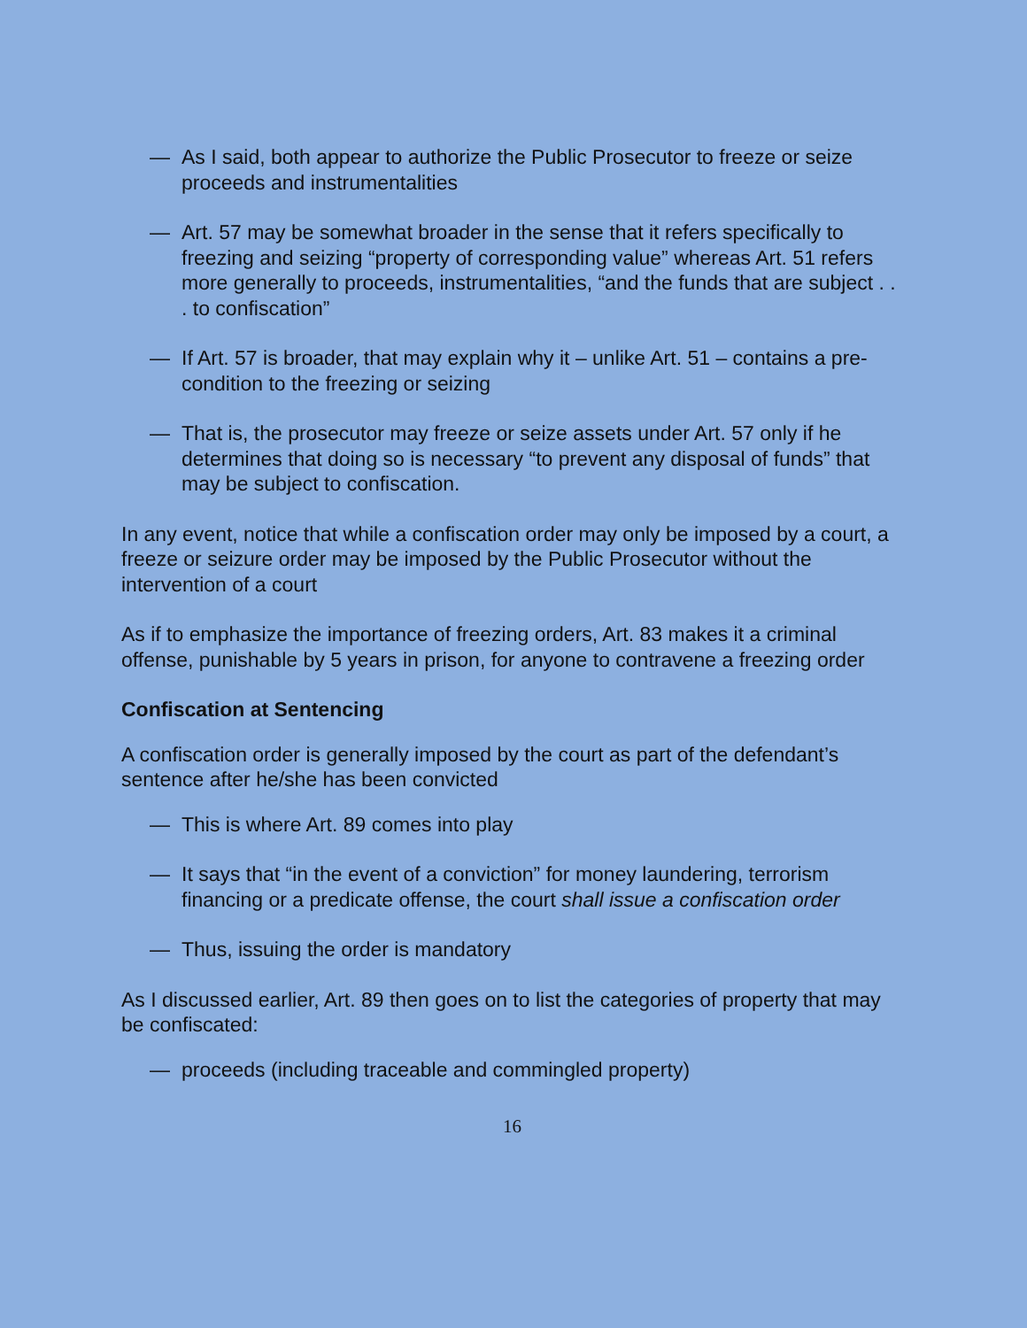— As I said, both appear to authorize the Public Prosecutor to freeze or seize proceeds and instrumentalities
— Art. 57 may be somewhat broader in the sense that it refers specifically to freezing and seizing “property of corresponding value” whereas Art. 51 refers more generally to proceeds, instrumentalities, “and the funds that are subject . . . to confiscation”
— If Art. 57 is broader, that may explain why it – unlike Art. 51 – contains a pre-condition to the freezing or seizing
— That is, the prosecutor may freeze or seize assets under Art. 57 only if he determines that doing so is necessary “to prevent any disposal of funds” that may be subject to confiscation.
In any event, notice that while a confiscation order may only be imposed by a court, a freeze or seizure order may be imposed by the Public Prosecutor without the intervention of a court
As if to emphasize the importance of freezing orders, Art. 83 makes it a criminal offense, punishable by 5 years in prison, for anyone to contravene a freezing order
Confiscation at Sentencing
A confiscation order is generally imposed by the court as part of the defendant’s sentence after he/she has been convicted
— This is where Art. 89 comes into play
— It says that “in the event of a conviction” for money laundering, terrorism financing or a predicate offense, the court shall issue a confiscation order
— Thus, issuing the order is mandatory
As I discussed earlier, Art. 89 then goes on to list the categories of property that may be confiscated:
— proceeds (including traceable and commingled property)
16